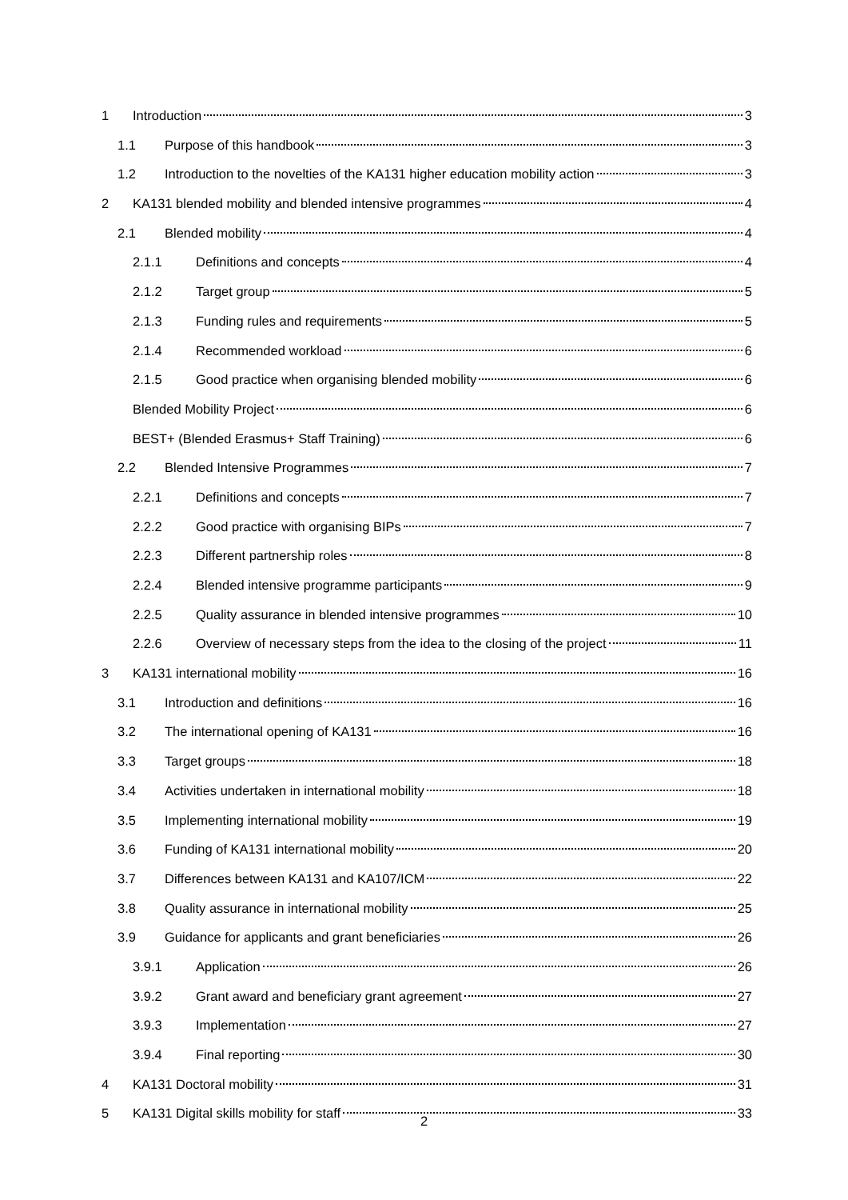1 Introduction 3
1.1 Purpose of this handbook 3
1.2 Introduction to the novelties of the KA131 higher education mobility action 3
2 KA131 blended mobility and blended intensive programmes 4
2.1 Blended mobility 4
2.1.1 Definitions and concepts 4
2.1.2 Target group 5
2.1.3 Funding rules and requirements 5
2.1.4 Recommended workload 6
2.1.5 Good practice when organising blended mobility 6
Blended Mobility Project 6
BEST+ (Blended Erasmus+ Staff Training) 6
2.2 Blended Intensive Programmes 7
2.2.1 Definitions and concepts 7
2.2.2 Good practice with organising BIPs 7
2.2.3 Different partnership roles 8
2.2.4 Blended intensive programme participants 9
2.2.5 Quality assurance in blended intensive programmes 10
2.2.6 Overview of necessary steps from the idea to the closing of the project 11
3 KA131 international mobility 16
3.1 Introduction and definitions 16
3.2 The international opening of KA131 16
3.3 Target groups 18
3.4 Activities undertaken in international mobility 18
3.5 Implementing international mobility 19
3.6 Funding of KA131 international mobility 20
3.7 Differences between KA131 and KA107/ICM 22
3.8 Quality assurance in international mobility 25
3.9 Guidance for applicants and grant beneficiaries 26
3.9.1 Application 26
3.9.2 Grant award and beneficiary grant agreement 27
3.9.3 Implementation 27
3.9.4 Final reporting 30
4 KA131 Doctoral mobility 31
5 KA131 Digital skills mobility for staff 33
2